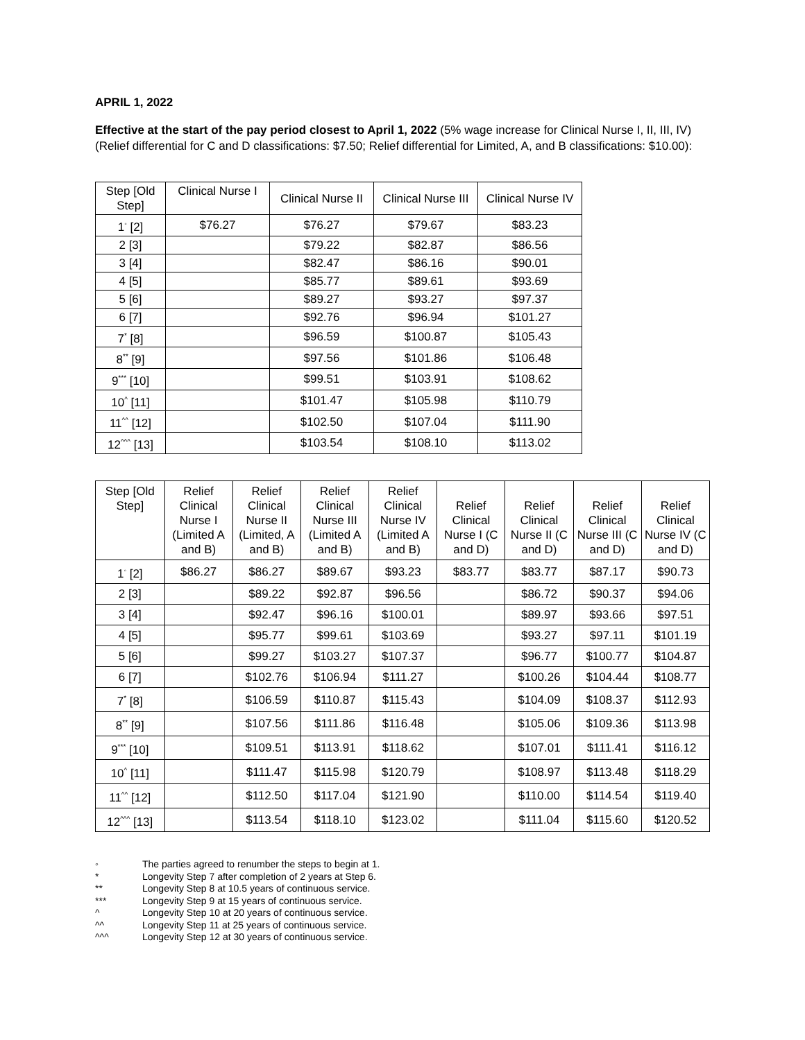APRIL 1, 2022
Effective at the start of the pay period closest to April 1, 2022 (5% wage increase for Clinical Nurse I, II, III, IV) (Relief differential for C and D classifications: $7.50; Relief differential for Limited, A, and B classifications: $10.00):
| Step [Old Step] | Clinical Nurse I | Clinical Nurse II | Clinical Nurse III | Clinical Nurse IV |
| --- | --- | --- | --- | --- |
| 1<sup>◦</sup> [2] | $76.27 | $76.27 | $79.67 | $83.23 |
| 2 [3] | | $79.22 | $82.87 | $86.56 |
| 3 [4] | | $82.47 | $86.16 | $90.01 |
| 4 [5] | | $85.77 | $89.61 | $93.69 |
| 5 [6] | | $89.27 | $93.27 | $97.37 |
| 6 [7] | | $92.76 | $96.94 | $101.27 |
| 7<sup>*</sup> [8] | | $96.59 | $100.87 | $105.43 |
| 8<sup>**</sup> [9] | | $97.56 | $101.86 | $106.48 |
| 9<sup>***</sup> [10] | | $99.51 | $103.91 | $108.62 |
| 10<sup>^</sup> [11] | | $101.47 | $105.98 | $110.79 |
| 11<sup>^^</sup> [12] | | $102.50 | $107.04 | $111.90 |
| 12<sup>^^^</sup> [13] | | $103.54 | $108.10 | $113.02 |
| Step [Old Step] | Relief Clinical Nurse I (Limited A and B) | Relief Clinical Nurse II (Limited, A and B) | Relief Clinical Nurse III (Limited A and B) | Relief Clinical Nurse IV (Limited A and B) | Relief Clinical Nurse I (C and D) | Relief Clinical Nurse II (C and D) | Relief Clinical Nurse III (C and D) | Relief Clinical Nurse IV (C and D) |
| --- | --- | --- | --- | --- | --- | --- | --- | --- |
| 1<sup>◦</sup> [2] | $86.27 | $86.27 | $89.67 | $93.23 | $83.77 | $83.77 | $87.17 | $90.73 |
| 2 [3] | | $89.22 | $92.87 | $96.56 | | $86.72 | $90.37 | $94.06 |
| 3 [4] | | $92.47 | $96.16 | $100.01 | | $89.97 | $93.66 | $97.51 |
| 4 [5] | | $95.77 | $99.61 | $103.69 | | $93.27 | $97.11 | $101.19 |
| 5 [6] | | $99.27 | $103.27 | $107.37 | | $96.77 | $100.77 | $104.87 |
| 6 [7] | | $102.76 | $106.94 | $111.27 | | $100.26 | $104.44 | $108.77 |
| 7<sup>*</sup> [8] | | $106.59 | $110.87 | $115.43 | | $104.09 | $108.37 | $112.93 |
| 8<sup>**</sup> [9] | | $107.56 | $111.86 | $116.48 | | $105.06 | $109.36 | $113.98 |
| 9<sup>***</sup> [10] | | $109.51 | $113.91 | $118.62 | | $107.01 | $111.41 | $116.12 |
| 10<sup>^</sup> [11] | | $111.47 | $115.98 | $120.79 | | $108.97 | $113.48 | $118.29 |
| 11<sup>^^</sup> [12] | | $112.50 | $117.04 | $121.90 | | $110.00 | $114.54 | $119.40 |
| 12<sup>^^^</sup> [13] | | $113.54 | $118.10 | $123.02 | | $111.04 | $115.60 | $120.52 |
◦ The parties agreed to renumber the steps to begin at 1.
* Longevity Step 7 after completion of 2 years at Step 6.
** Longevity Step 8 at 10.5 years of continuous service.
*** Longevity Step 9 at 15 years of continuous service.
^ Longevity Step 10 at 20 years of continuous service.
^^ Longevity Step 11 at 25 years of continuous service.
^^^ Longevity Step 12 at 30 years of continuous service.